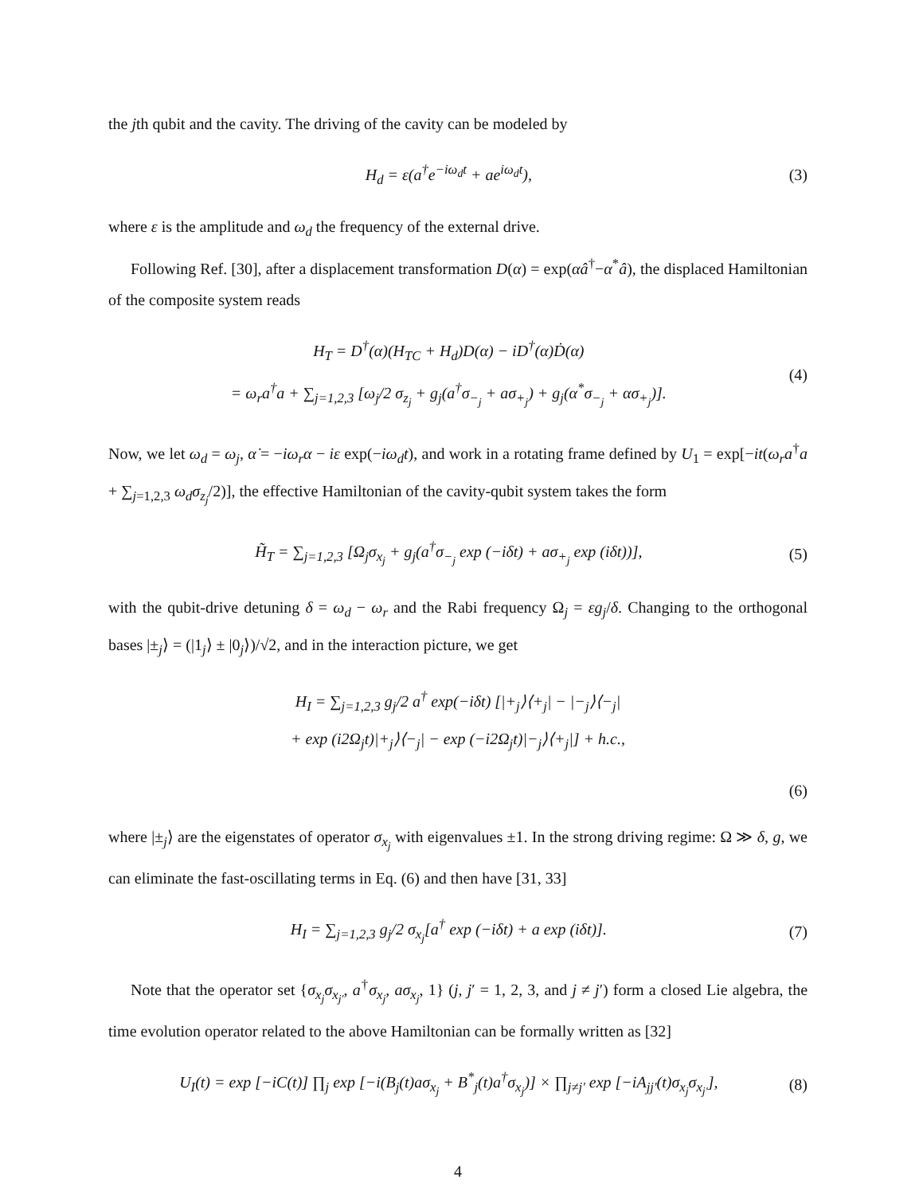the jth qubit and the cavity. The driving of the cavity can be modeled by
H<sub>d</sub> = ε(a<sup>†</sup>e<sup>−iω<sub>d</sub>t</sup> + ae<sup>iω<sub>d</sub>t</sup>), (3)
where ε is the amplitude and ω<sub>d</sub> the frequency of the external drive.
Following Ref. [30], after a displacement transformation D(α) = exp(αâ<sup>†</sup>−α<sup>*</sup>â), the displaced Hamiltonian of the composite system reads
H<sub>T</sub> = D<sup>†</sup>(α)(H<sub>TC</sub> + H<sub>d</sub>)D(α) − iD<sup>†</sup>(α)Ḋ(α)
= ω<sub>r</sub>a<sup>†</sup>a + ∑<sub>j=1,2,3</sub> [ω<sub>j</sub>/2 σ<sub>z<sub>j</sub></sub> + g<sub>j</sub>(a<sup>†</sup>σ<sub>−<sub>j</sub></sub> + aσ<sub>+<sub>j</sub></sub>) + g<sub>j</sub>(α<sup>*</sup>σ<sub>−<sub>j</sub></sub> + ασ<sub>+<sub>j</sub></sub>)]. (4)
Now, we let ω<sub>d</sub> = ω<sub>j</sub>, α̇ = −iω<sub>r</sub>α − iε exp(−iω<sub>d</sub>t), and work in a rotating frame defined by U<sub>1</sub> = exp[−it(ω<sub>r</sub>a<sup>†</sup>a + ∑<sub>j=1,2,3</sub> ω<sub>d</sub>σ<sub>z<sub>j</sub></sub>/2)], the effective Hamiltonian of the cavity-qubit system takes the form
H̃<sub>T</sub> = ∑<sub>j=1,2,3</sub> [Ω<sub>j</sub>σ<sub>x<sub>j</sub></sub> + g<sub>j</sub>(a<sup>†</sup>σ<sub>−<sub>j</sub></sub> exp (−iδt) + aσ<sub>+<sub>j</sub></sub> exp (iδt))], (5)
with the qubit-drive detuning δ = ω<sub>d</sub> − ω<sub>r</sub> and the Rabi frequency Ω<sub>j</sub> = εg<sub>j</sub>/δ. Changing to the orthogonal bases |±<sub>j</sub>⟩ = (|1<sub>j</sub>⟩ ± |0<sub>j</sub>⟩)/√2, and in the interaction picture, we get
H<sub>I</sub> = ∑<sub>j=1,2,3</sub> g<sub>j</sub>/2 a<sup>†</sup> exp(−iδt) [|+<sub>j</sub>⟩⟨+<sub>j</sub>| − |−<sub>j</sub>⟩⟨−<sub>j</sub>|
+ exp (i2Ω<sub>j</sub>t)|+<sub>j</sub>⟩⟨−<sub>j</sub>| − exp (−i2Ω<sub>j</sub>t)|−<sub>j</sub>⟩⟨+<sub>j</sub>|] + h.c.,
(6)
where |±<sub>j</sub>⟩ are the eigenstates of operator σ<sub>x<sub>j</sub></sub> with eigenvalues ±1. In the strong driving regime: Ω ≫ δ, g, we can eliminate the fast-oscillating terms in Eq. (6) and then have [31, 33]
H<sub>I</sub> = ∑<sub>j=1,2,3</sub> g<sub>j</sub>/2 σ<sub>x<sub>j</sub></sub>[a<sup>†</sup> exp (−iδt) + a exp (iδt)]. (7)
Note that the operator set {σ<sub>x<sub>j</sub></sub>σ<sub>x<sub>j′</sub></sub>, a<sup>†</sup>σ<sub>x<sub>j</sub></sub>, aσ<sub>x<sub>j</sub></sub>, 1} (j, j′ = 1, 2, 3, and j ≠ j′) form a closed Lie algebra, the time evolution operator related to the above Hamiltonian can be formally written as [32]
U<sub>I</sub>(t) = exp [−iC(t)] ∏<sub>j</sub> exp [−i(B<sub>j</sub>(t)aσ<sub>x<sub>j</sub></sub> + B<sup>*</sup><sub>j</sub>(t)a<sup>†</sup>σ<sub>x<sub>j</sub></sub>)] × ∏<sub>j≠j′</sub> exp [−iA<sub>jj′</sub>(t)σ<sub>x<sub>j</sub></sub>σ<sub>x<sub>j′</sub></sub>], (8)
4